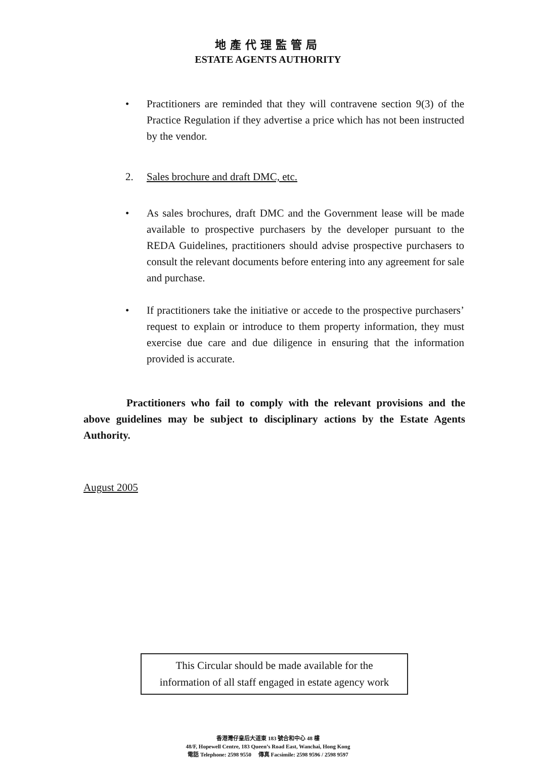地產代理監管局
ESTATE AGENTS AUTHORITY
• Practitioners are reminded that they will contravene section 9(3) of the Practice Regulation if they advertise a price which has not been instructed by the vendor.
2. Sales brochure and draft DMC, etc.
• As sales brochures, draft DMC and the Government lease will be made available to prospective purchasers by the developer pursuant to the REDA Guidelines, practitioners should advise prospective purchasers to consult the relevant documents before entering into any agreement for sale and purchase.
• If practitioners take the initiative or accede to the prospective purchasers’ request to explain or introduce to them property information, they must exercise due care and due diligence in ensuring that the information provided is accurate.
Practitioners who fail to comply with the relevant provisions and the above guidelines may be subject to disciplinary actions by the Estate Agents Authority.
August 2005
This Circular should be made available for the
information of all staff engaged in estate agency work
香港灣仔皇后大道東 183 號合和中心 48 樓
48/F, Hopewell Centre, 183 Queen’s Road East, Wanchai, Hong Kong
電話 Telephone: 2598 9550 傳真 Facsimile: 2598 9596 / 2598 9597